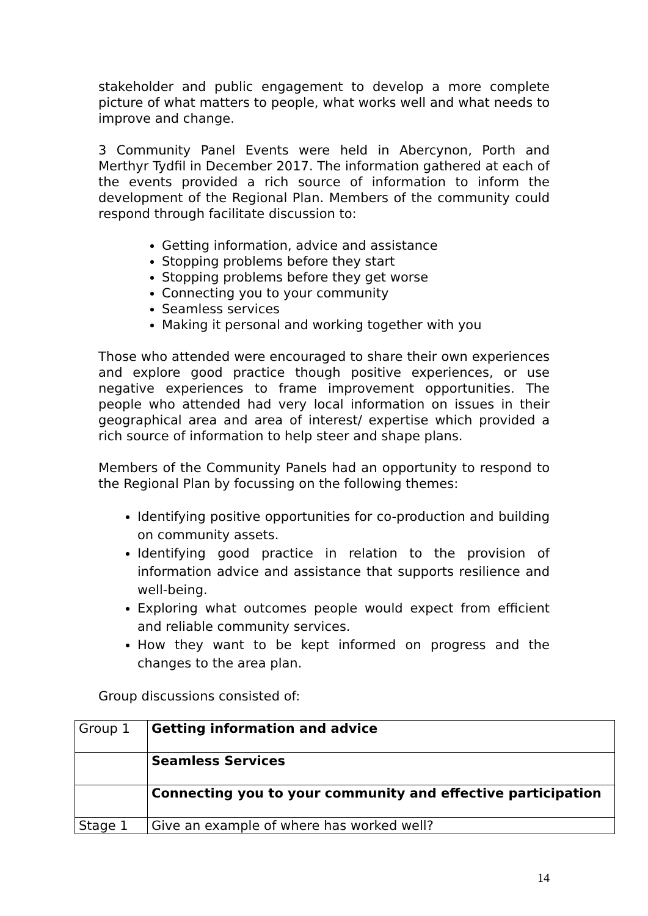stakeholder and public engagement to develop a more complete picture of what matters to people, what works well and what needs to improve and change.
3 Community Panel Events were held in Abercynon, Porth and Merthyr Tydfil in December 2017. The information gathered at each of the events provided a rich source of information to inform the development of the Regional Plan. Members of the community could respond through facilitate discussion to:
Getting information, advice and assistance
Stopping problems before they start
Stopping problems before they get worse
Connecting you to your community
Seamless services
Making it personal and working together with you
Those who attended were encouraged to share their own experiences and explore good practice though positive experiences, or use negative experiences to frame improvement opportunities. The people who attended had very local information on issues in their geographical area and area of interest/ expertise which provided a rich source of information to help steer and shape plans.
Members of the Community Panels had an opportunity to respond to the Regional Plan by focussing on the following themes:
Identifying positive opportunities for co-production and building on community assets.
Identifying good practice in relation to the provision of information advice and assistance that supports resilience and well-being.
Exploring what outcomes people would expect from efficient and reliable community services.
How they want to be kept informed on progress and the changes to the area plan.
Group discussions consisted of:
| Group 1 | Getting information and advice |
| | Seamless Services |
| | Connecting you to your community and effective participation |
| Stage 1 | Give an example of where has worked well? |
14